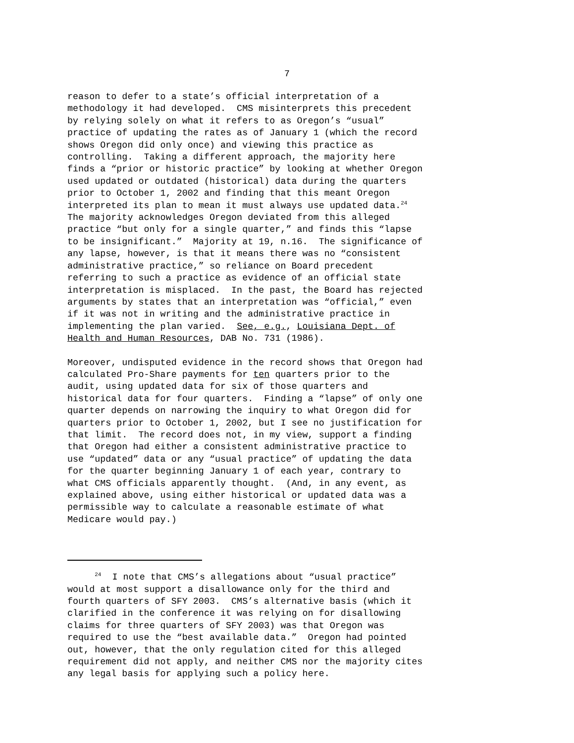7
reason to defer to a state’s official interpretation of a methodology it had developed. CMS misinterprets this precedent by relying solely on what it refers to as Oregon’s “usual” practice of updating the rates as of January 1 (which the record shows Oregon did only once) and viewing this practice as controlling. Taking a different approach, the majority here finds a “prior or historic practice” by looking at whether Oregon used updated or outdated (historical) data during the quarters prior to October 1, 2002 and finding that this meant Oregon interpreted its plan to mean it must always use updated data.<sup>24</sup> The majority acknowledges Oregon deviated from this alleged practice “but only for a single quarter,” and finds this “lapse to be insignificant.” Majority at 19, n.16. The significance of any lapse, however, is that it means there was no “consistent administrative practice,” so reliance on Board precedent referring to such a practice as evidence of an official state interpretation is misplaced. In the past, the Board has rejected arguments by states that an interpretation was “official,” even if it was not in writing and the administrative practice in implementing the plan varied. See, e.g., Louisiana Dept. of Health and Human Resources, DAB No. 731 (1986).
Moreover, undisputed evidence in the record shows that Oregon had calculated Pro-Share payments for ten quarters prior to the audit, using updated data for six of those quarters and historical data for four quarters. Finding a “lapse” of only one quarter depends on narrowing the inquiry to what Oregon did for quarters prior to October 1, 2002, but I see no justification for that limit. The record does not, in my view, support a finding that Oregon had either a consistent administrative practice to use “updated” data or any “usual practice” of updating the data for the quarter beginning January 1 of each year, contrary to what CMS officials apparently thought. (And, in any event, as explained above, using either historical or updated data was a permissible way to calculate a reasonable estimate of what Medicare would pay.)
<sup>24</sup> I note that CMS’s allegations about “usual practice” would at most support a disallowance only for the third and fourth quarters of SFY 2003. CMS’s alternative basis (which it clarified in the conference it was relying on for disallowing claims for three quarters of SFY 2003) was that Oregon was required to use the “best available data.” Oregon had pointed out, however, that the only regulation cited for this alleged requirement did not apply, and neither CMS nor the majority cites any legal basis for applying such a policy here.